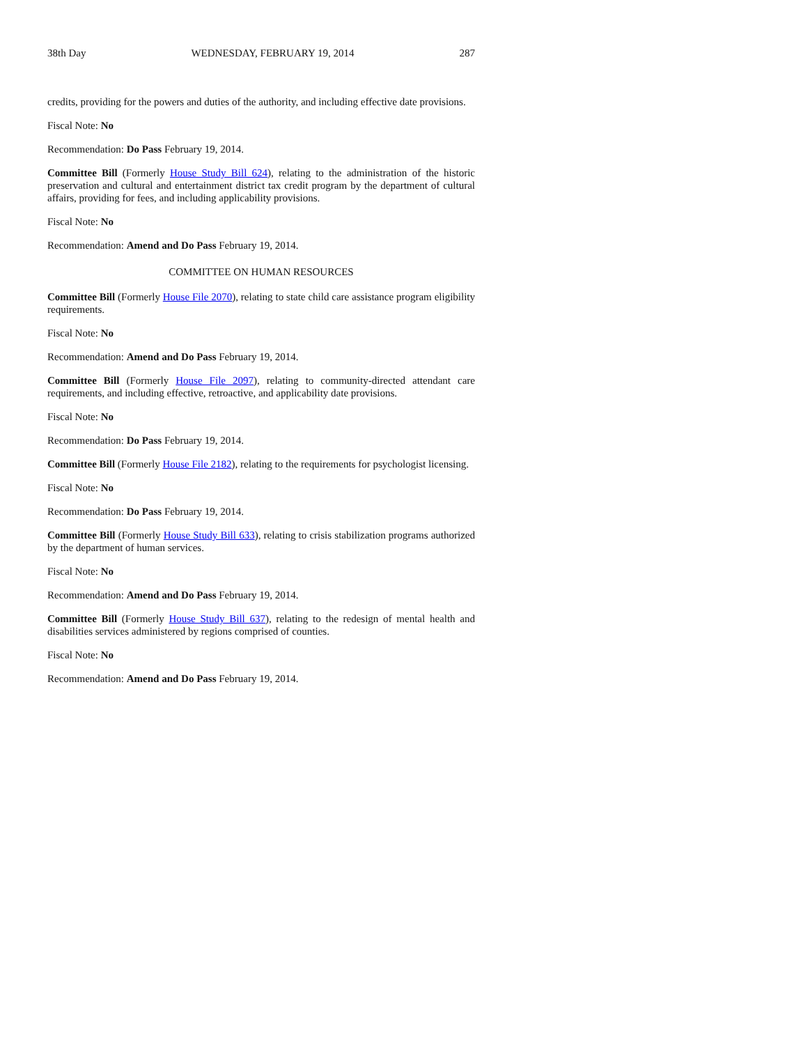38th Day WEDNESDAY, FEBRUARY 19, 2014 287
credits, providing for the powers and duties of the authority, and including effective date provisions.
Fiscal Note: No
Recommendation: Do Pass February 19, 2014.
Committee Bill (Formerly House Study Bill 624), relating to the administration of the historic preservation and cultural and entertainment district tax credit program by the department of cultural affairs, providing for fees, and including applicability provisions.
Fiscal Note: No
Recommendation: Amend and Do Pass February 19, 2014.
COMMITTEE ON HUMAN RESOURCES
Committee Bill (Formerly House File 2070), relating to state child care assistance program eligibility requirements.
Fiscal Note: No
Recommendation: Amend and Do Pass February 19, 2014.
Committee Bill (Formerly House File 2097), relating to community-directed attendant care requirements, and including effective, retroactive, and applicability date provisions.
Fiscal Note: No
Recommendation: Do Pass February 19, 2014.
Committee Bill (Formerly House File 2182), relating to the requirements for psychologist licensing.
Fiscal Note: No
Recommendation: Do Pass February 19, 2014.
Committee Bill (Formerly House Study Bill 633), relating to crisis stabilization programs authorized by the department of human services.
Fiscal Note: No
Recommendation: Amend and Do Pass February 19, 2014.
Committee Bill (Formerly House Study Bill 637), relating to the redesign of mental health and disabilities services administered by regions comprised of counties.
Fiscal Note: No
Recommendation: Amend and Do Pass February 19, 2014.